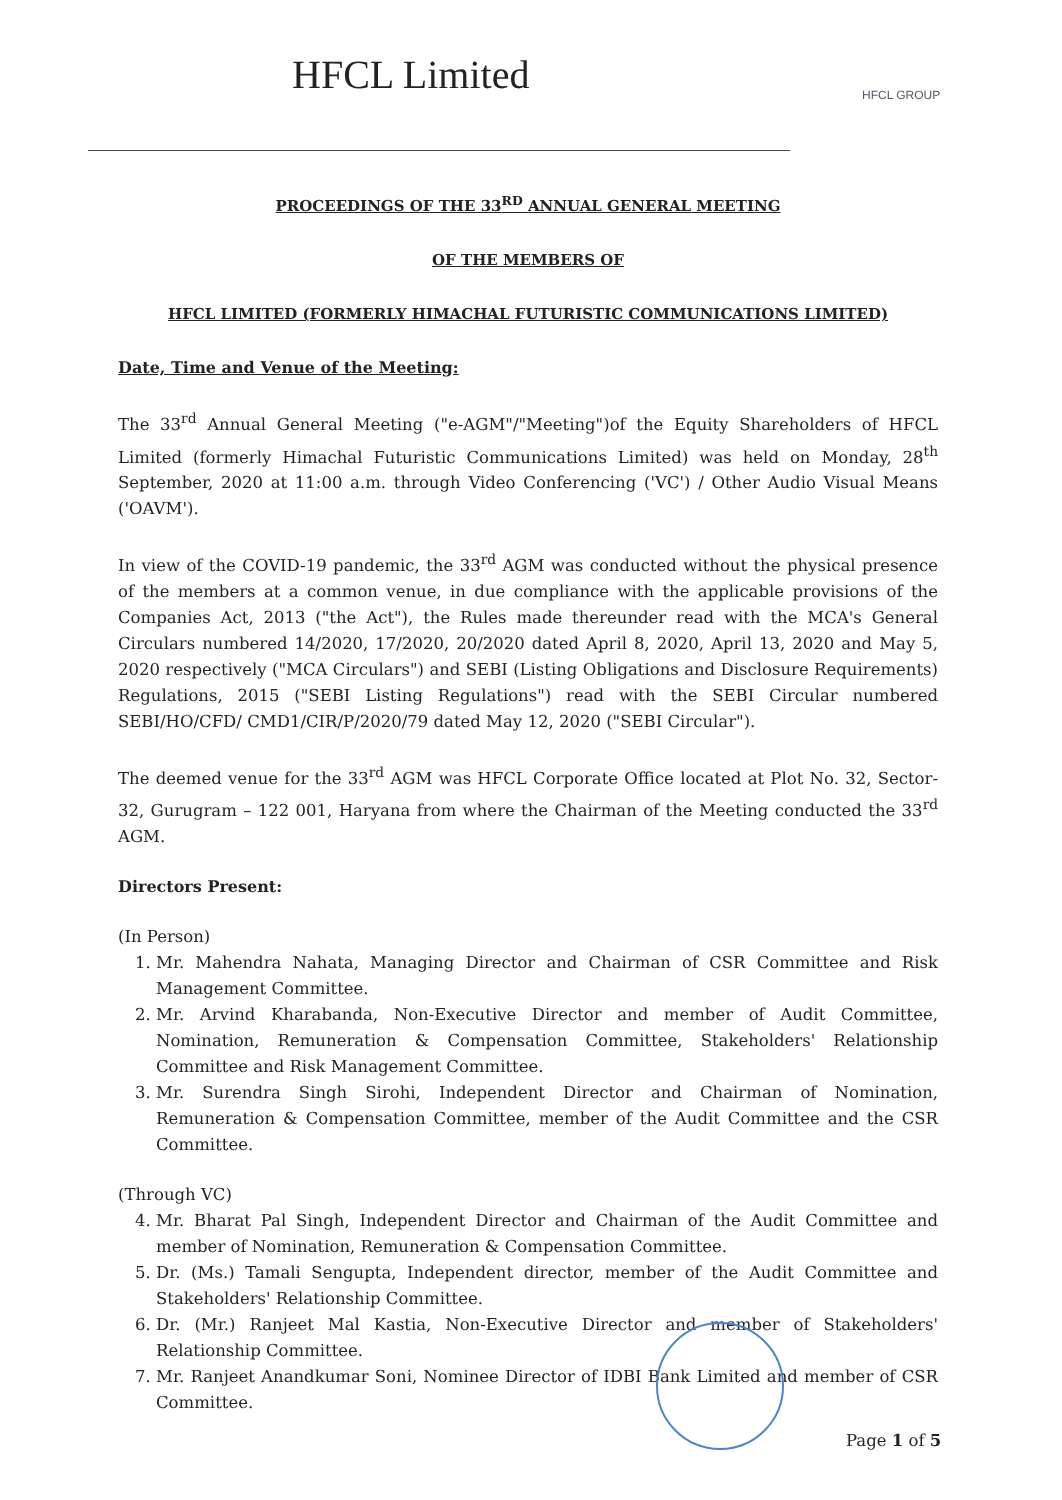HFCL Limited
HFCL GROUP
PROCEEDINGS OF THE 33<sup>RD</sup> ANNUAL GENERAL MEETING
OF THE MEMBERS OF
HFCL LIMITED (FORMERLY HIMACHAL FUTURISTIC COMMUNICATIONS LIMITED)
Date, Time and Venue of the Meeting:
The 33<sup>rd</sup> Annual General Meeting ("e-AGM"/"Meeting")of the Equity Shareholders of HFCL Limited (formerly Himachal Futuristic Communications Limited) was held on Monday, 28<sup>th</sup> September, 2020 at 11:00 a.m. through Video Conferencing ('VC') / Other Audio Visual Means ('OAVM').
In view of the COVID-19 pandemic, the 33<sup>rd</sup> AGM was conducted without the physical presence of the members at a common venue, in due compliance with the applicable provisions of the Companies Act, 2013 ("the Act"), the Rules made thereunder read with the MCA's General Circulars numbered 14/2020, 17/2020, 20/2020 dated April 8, 2020, April 13, 2020 and May 5, 2020 respectively ("MCA Circulars") and SEBI (Listing Obligations and Disclosure Requirements) Regulations, 2015 ("SEBI Listing Regulations") read with the SEBI Circular numbered SEBI/HO/CFD/ CMD1/CIR/P/2020/79 dated May 12, 2020 ("SEBI Circular").
The deemed venue for the 33<sup>rd</sup> AGM was HFCL Corporate Office located at Plot No. 32, Sector-32, Gurugram – 122 001, Haryana from where the Chairman of the Meeting conducted the 33<sup>rd</sup> AGM.
Directors Present:
(In Person)
1. Mr. Mahendra Nahata, Managing Director and Chairman of CSR Committee and Risk Management Committee.
2. Mr. Arvind Kharabanda, Non-Executive Director and member of Audit Committee, Nomination, Remuneration & Compensation Committee, Stakeholders' Relationship Committee and Risk Management Committee.
3. Mr. Surendra Singh Sirohi, Independent Director and Chairman of Nomination, Remuneration & Compensation Committee, member of the Audit Committee and the CSR Committee.
(Through VC)
4. Mr. Bharat Pal Singh, Independent Director and Chairman of the Audit Committee and member of Nomination, Remuneration & Compensation Committee.
5. Dr. (Ms.) Tamali Sengupta, Independent director, member of the Audit Committee and Stakeholders' Relationship Committee.
6. Dr. (Mr.) Ranjeet Mal Kastia, Non-Executive Director and member of Stakeholders' Relationship Committee.
7. Mr. Ranjeet Anandkumar Soni, Nominee Director of IDBI Bank Limited and member of CSR Committee.
Page 1 of 5